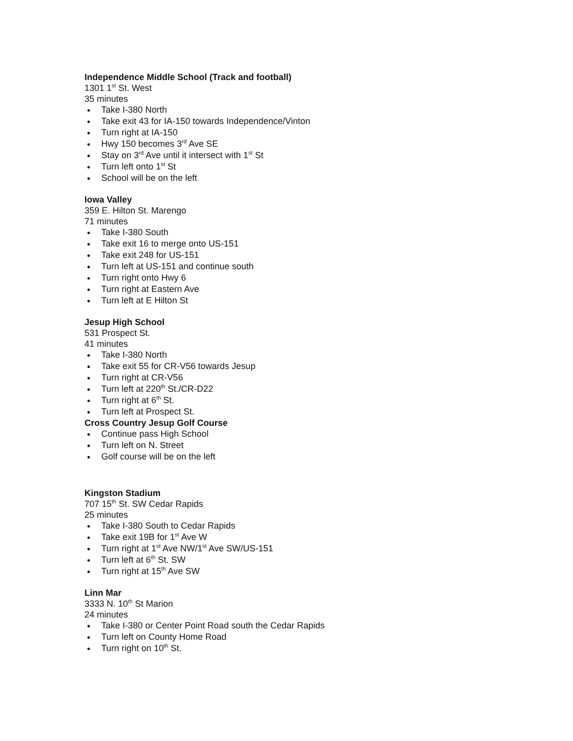Independence Middle School (Track and football)
1301 1<sup>st</sup> St. West
35 minutes
Take I-380 North
Take exit 43 for IA-150 towards Independence/Vinton
Turn right at IA-150
Hwy 150 becomes 3<sup>rd</sup> Ave SE
Stay on 3<sup>rd</sup> Ave until it intersect with 1<sup>st</sup> St
Turn left onto 1<sup>st</sup> St
School will be on the left
Iowa Valley
359 E. Hilton St. Marengo
71 minutes
Take I-380 South
Take exit 16 to merge onto US-151
Take exit 248 for US-151
Turn left at US-151 and continue south
Turn right onto Hwy 6
Turn right at Eastern Ave
Turn left at E Hilton St
Jesup High School
531 Prospect St.
41 minutes
Take I-380 North
Take exit 55 for CR-V56 towards Jesup
Turn right at CR-V56
Turn left at 220<sup>th</sup> St./CR-D22
Turn right at 6<sup>th</sup> St.
Turn left at Prospect St.
Cross Country Jesup Golf Course
Continue pass High School
Turn left on N. Street
Golf course will be on the left
Kingston Stadium
707 15<sup>th</sup> St. SW Cedar Rapids
25 minutes
Take I-380 South to Cedar Rapids
Take exit 19B for 1<sup>st</sup> Ave W
Turn right at 1<sup>st</sup> Ave NW/1<sup>st</sup> Ave SW/US-151
Turn left at 6<sup>th</sup> St. SW
Turn right at 15<sup>th</sup> Ave SW
Linn Mar
3333 N. 10<sup>th</sup> St Marion
24 minutes
Take I-380 or Center Point Road south the Cedar Rapids
Turn left on County Home Road
Turn right on 10<sup>th</sup> St.